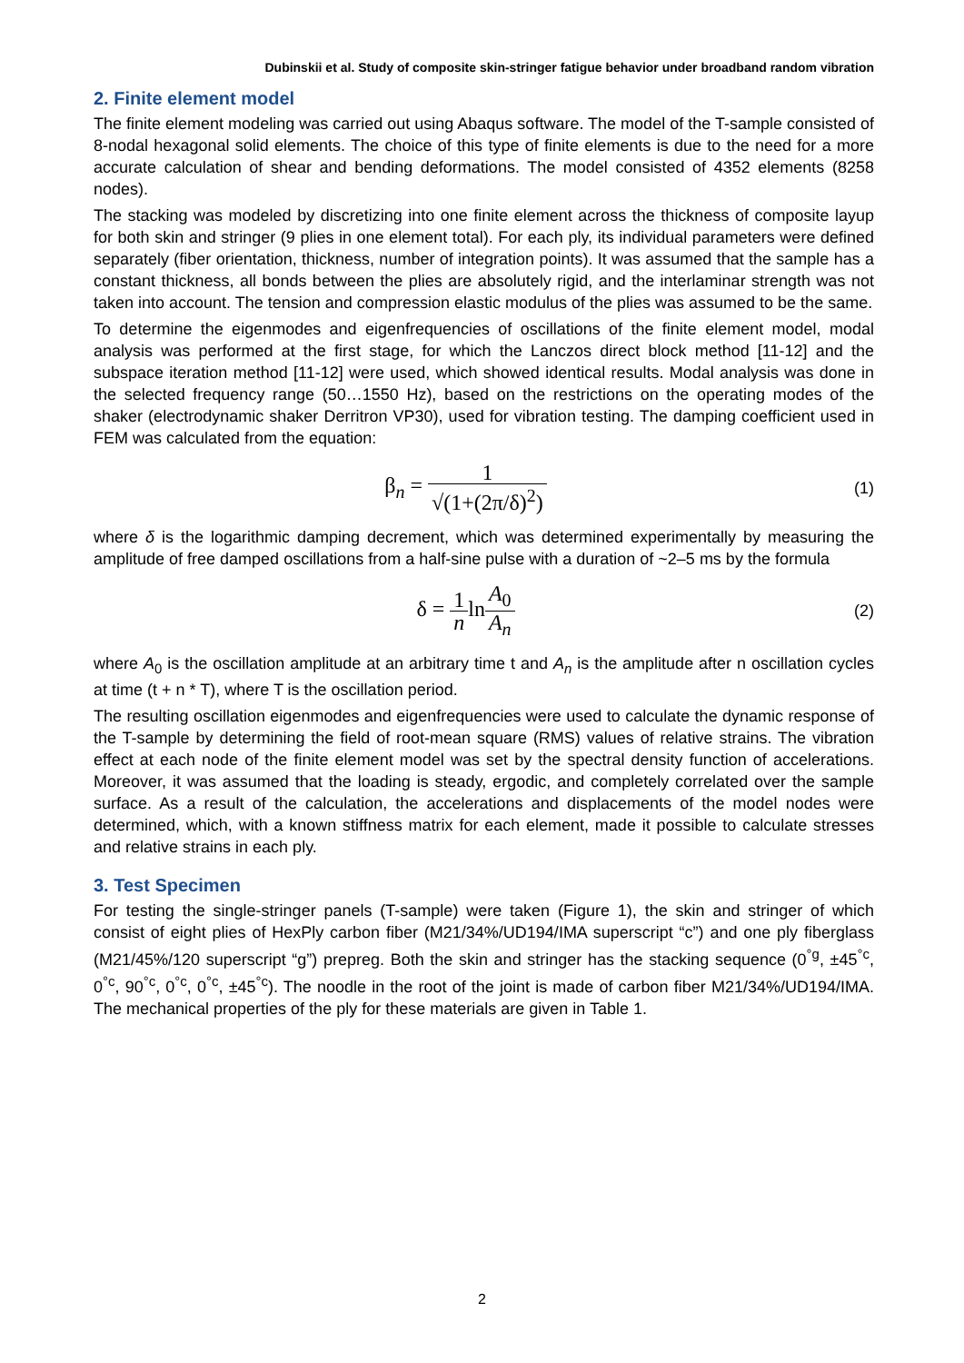Dubinskii et al. Study of composite skin-stringer fatigue behavior under broadband random vibration
2. Finite element model
The finite element modeling was carried out using Abaqus software. The model of the T-sample consisted of 8-nodal hexagonal solid elements. The choice of this type of finite elements is due to the need for a more accurate calculation of shear and bending deformations. The model consisted of 4352 elements (8258 nodes).
The stacking was modeled by discretizing into one finite element across the thickness of composite layup for both skin and stringer (9 plies in one element total). For each ply, its individual parameters were defined separately (fiber orientation, thickness, number of integration points). It was assumed that the sample has a constant thickness, all bonds between the plies are absolutely rigid, and the interlaminar strength was not taken into account. The tension and compression elastic modulus of the plies was assumed to be the same.
To determine the eigenmodes and eigenfrequencies of oscillations of the finite element model, modal analysis was performed at the first stage, for which the Lanczos direct block method [11-12] and the subspace iteration method [11-12] were used, which showed identical results. Modal analysis was done in the selected frequency range (50…1550 Hz), based on the restrictions on the operating modes of the shaker (electrodynamic shaker Derritron VP30), used for vibration testing. The damping coefficient used in FEM was calculated from the equation:
β<sub>n</sub> = 1 √(1+(2π/δ)<sup>2</sup>)
(1)
where δ is the logarithmic damping decrement, which was determined experimentally by measuring the amplitude of free damped oscillations from a half-sine pulse with a duration of ~2–5 ms by the formula
δ = 1 nlnA<sub>0</sub> A<sub>n</sub>
(2)
where A<sub>0</sub> is the oscillation amplitude at an arbitrary time t and A<sub>n</sub> is the amplitude after n oscillation cycles at time (t + n * T), where T is the oscillation period.
The resulting oscillation eigenmodes and eigenfrequencies were used to calculate the dynamic response of the T-sample by determining the field of root-mean square (RMS) values of relative strains. The vibration effect at each node of the finite element model was set by the spectral density function of accelerations. Moreover, it was assumed that the loading is steady, ergodic, and completely correlated over the sample surface. As a result of the calculation, the accelerations and displacements of the model nodes were determined, which, with a known stiffness matrix for each element, made it possible to calculate stresses and relative strains in each ply.
3. Test Specimen
For testing the single-stringer panels (T-sample) were taken (Figure 1), the skin and stringer of which consist of eight plies of HexPly carbon fiber (M21/34%/UD194/IMA superscript “c”) and one ply fiberglass (M21/45%/120 superscript “g”) prepreg. Both the skin and stringer has the stacking sequence (0<sup>°g</sup>, ±45<sup>°c</sup>, 0<sup>°c</sup>, 90<sup>°c</sup>, 0<sup>°c</sup>, 0<sup>°c</sup>, ±45<sup>°c</sup>). The noodle in the root of the joint is made of carbon fiber M21/34%/UD194/IMA. The mechanical properties of the ply for these materials are given in Table 1.
2